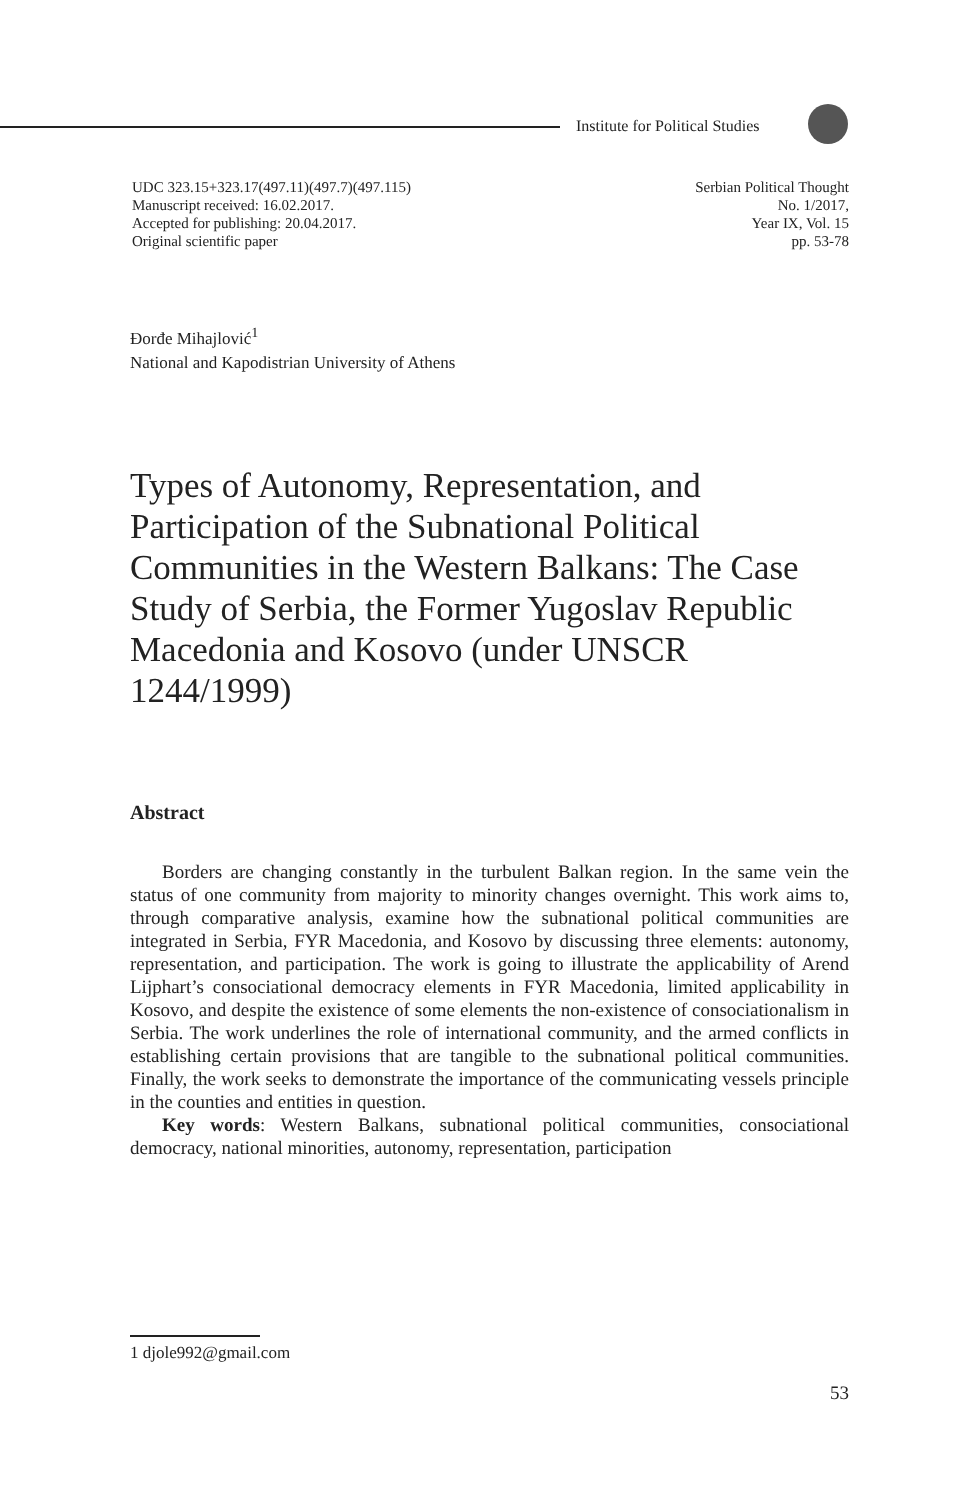Institute for Political Studies
UDC 323.15+323.17(497.11)(497.7)(497.115)
Manuscript received: 16.02.2017.
Accepted for publishing: 20.04.2017.
Original scientific paper
Serbian Political Thought
No. 1/2017,
Year IX, Vol. 15
pp. 53-78
Đorđe Mihajlović<sup>1</sup>
National and Kapodistrian University of Athens
Types of Autonomy, Representation, and Participation of the Subnational Political Communities in the Western Balkans: The Case Study of Serbia, the Former Yugoslav Republic Macedonia and Kosovo (under UNSCR 1244/1999)
Abstract
Borders are changing constantly in the turbulent Balkan region. In the same vein the status of one community from majority to minority changes overnight. This work aims to, through comparative analysis, examine how the subnational political communities are integrated in Serbia, FYR Macedonia, and Kosovo by discussing three elements: autonomy, representation, and participation. The work is going to illustrate the applicability of Arend Lijphart’s consociational democracy elements in FYR Macedonia, limited applicability in Kosovo, and despite the existence of some elements the non-existence of consociationalism in Serbia. The work underlines the role of international community, and the armed conflicts in establishing certain provisions that are tangible to the subnational political communities. Finally, the work seeks to demonstrate the importance of the communicating vessels principle in the counties and entities in question.
Key words: Western Balkans, subnational political communities, consociational democracy, national minorities, autonomy, representation, participation
1 djole992@gmail.com
53